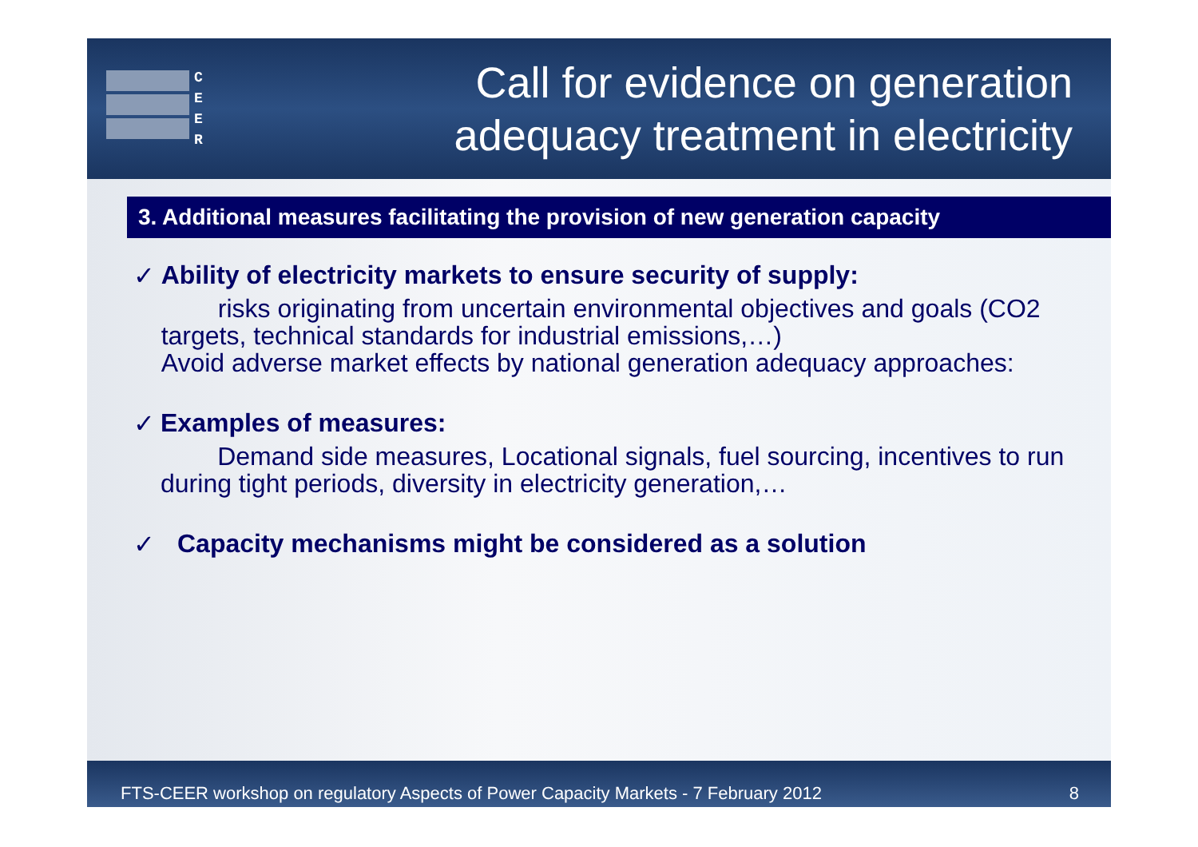C
E
E
R
Call for evidence on generation
adequacy treatment in electricity
3. Additional measures facilitating the provision of new generation capacity
✓ Ability of electricity markets to ensure security of supply:
risks originating from uncertain environmental objectives and goals (CO2 targets, technical standards for industrial emissions,…)
Avoid adverse market effects by national generation adequacy approaches:
✓ Examples of measures:
Demand side measures, Locational signals, fuel sourcing, incentives to run during tight periods, diversity in electricity generation,…
✓ Capacity mechanisms might be considered as a solution
FTS-CEER workshop on regulatory Aspects of Power Capacity Markets - 7 February 2012 8